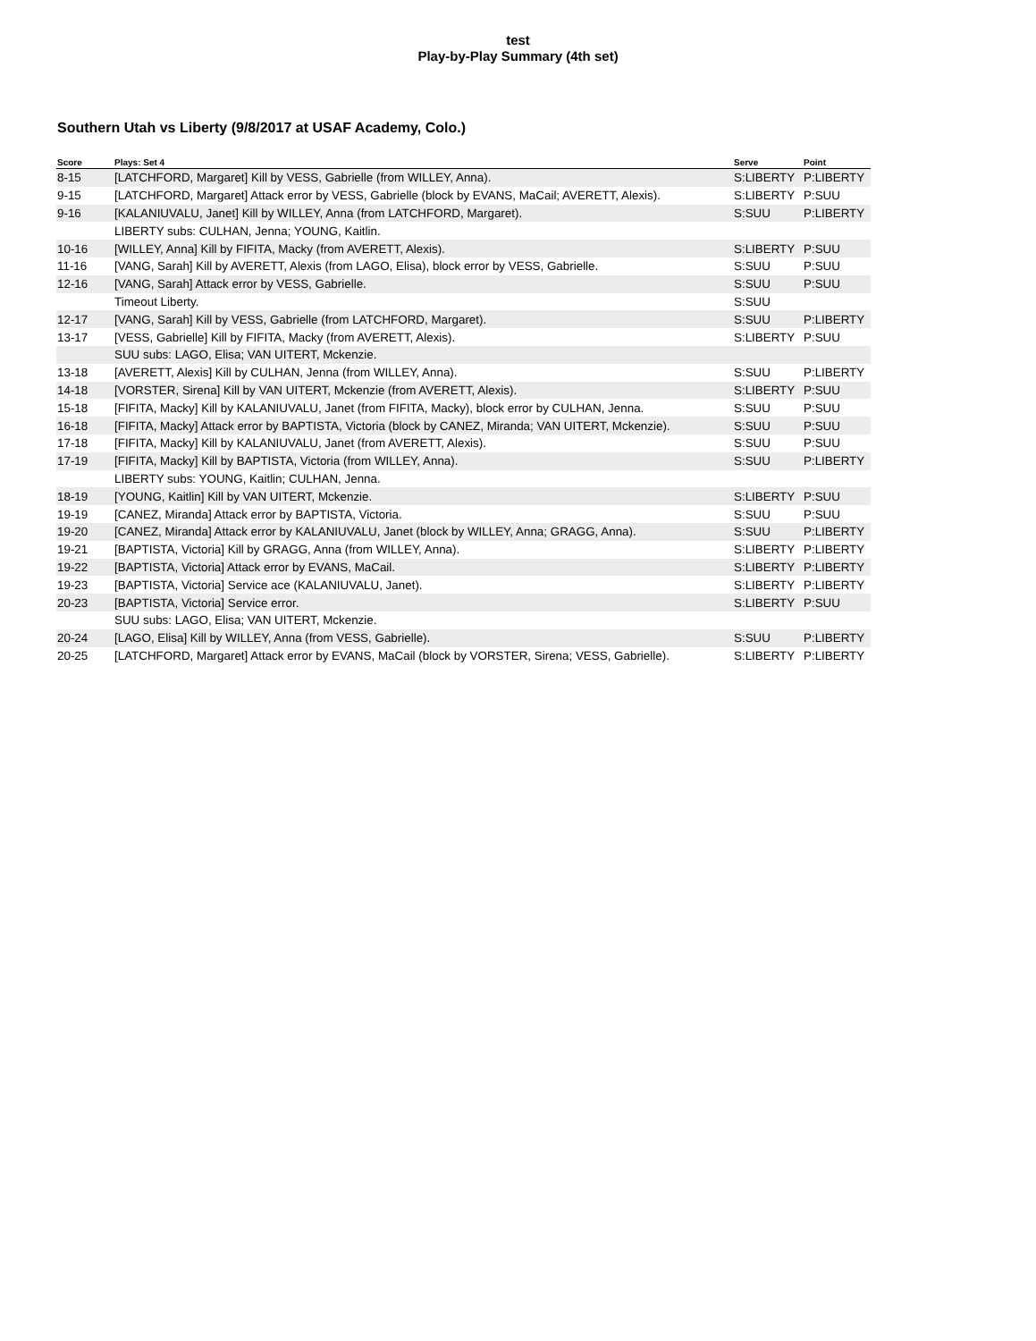test
Play-by-Play Summary (4th set)
Southern Utah vs Liberty (9/8/2017 at USAF Academy, Colo.)
| Score | Plays: Set 4 | Serve | Point |
| --- | --- | --- | --- |
| 8-15 | [LATCHFORD, Margaret] Kill by VESS, Gabrielle (from WILLEY, Anna). | S:LIBERTY | P:LIBERTY |
| 9-15 | [LATCHFORD, Margaret] Attack error by VESS, Gabrielle (block by EVANS, MaCail; AVERETT, Alexis). | S:LIBERTY | P:SUU |
| 9-16 | [KALANIUVALU, Janet] Kill by WILLEY, Anna (from LATCHFORD, Margaret). | S:SUU | P:LIBERTY |
| | LIBERTY subs: CULHAN, Jenna; YOUNG, Kaitlin. | | |
| 10-16 | [WILLEY, Anna] Kill by FIFITA, Macky (from AVERETT, Alexis). | S:LIBERTY | P:SUU |
| 11-16 | [VANG, Sarah] Kill by AVERETT, Alexis (from LAGO, Elisa), block error by VESS, Gabrielle. | S:SUU | P:SUU |
| 12-16 | [VANG, Sarah] Attack error by VESS, Gabrielle. | S:SUU | P:SUU |
| | Timeout Liberty. | S:SUU | |
| 12-17 | [VANG, Sarah] Kill by VESS, Gabrielle (from LATCHFORD, Margaret). | S:SUU | P:LIBERTY |
| 13-17 | [VESS, Gabrielle] Kill by FIFITA, Macky (from AVERETT, Alexis). | S:LIBERTY | P:SUU |
| | SUU subs: LAGO, Elisa; VAN UITERT, Mckenzie. | | |
| 13-18 | [AVERETT, Alexis] Kill by CULHAN, Jenna (from WILLEY, Anna). | S:SUU | P:LIBERTY |
| 14-18 | [VORSTER, Sirena] Kill by VAN UITERT, Mckenzie (from AVERETT, Alexis). | S:LIBERTY | P:SUU |
| 15-18 | [FIFITA, Macky] Kill by KALANIUVALU, Janet (from FIFITA, Macky), block error by CULHAN, Jenna. | S:SUU | P:SUU |
| 16-18 | [FIFITA, Macky] Attack error by BAPTISTA, Victoria (block by CANEZ, Miranda; VAN UITERT, Mckenzie). | S:SUU | P:SUU |
| 17-18 | [FIFITA, Macky] Kill by KALANIUVALU, Janet (from AVERETT, Alexis). | S:SUU | P:SUU |
| 17-19 | [FIFITA, Macky] Kill by BAPTISTA, Victoria (from WILLEY, Anna). | S:SUU | P:LIBERTY |
| | LIBERTY subs: YOUNG, Kaitlin; CULHAN, Jenna. | | |
| 18-19 | [YOUNG, Kaitlin] Kill by VAN UITERT, Mckenzie. | S:LIBERTY | P:SUU |
| 19-19 | [CANEZ, Miranda] Attack error by BAPTISTA, Victoria. | S:SUU | P:SUU |
| 19-20 | [CANEZ, Miranda] Attack error by KALANIUVALU, Janet (block by WILLEY, Anna; GRAGG, Anna). | S:SUU | P:LIBERTY |
| 19-21 | [BAPTISTA, Victoria] Kill by GRAGG, Anna (from WILLEY, Anna). | S:LIBERTY | P:LIBERTY |
| 19-22 | [BAPTISTA, Victoria] Attack error by EVANS, MaCail. | S:LIBERTY | P:LIBERTY |
| 19-23 | [BAPTISTA, Victoria] Service ace (KALANIUVALU, Janet). | S:LIBERTY | P:LIBERTY |
| 20-23 | [BAPTISTA, Victoria] Service error. | S:LIBERTY | P:SUU |
| | SUU subs: LAGO, Elisa; VAN UITERT, Mckenzie. | | |
| 20-24 | [LAGO, Elisa] Kill by WILLEY, Anna (from VESS, Gabrielle). | S:SUU | P:LIBERTY |
| 20-25 | [LATCHFORD, Margaret] Attack error by EVANS, MaCail (block by VORSTER, Sirena; VESS, Gabrielle). | S:LIBERTY | P:LIBERTY |